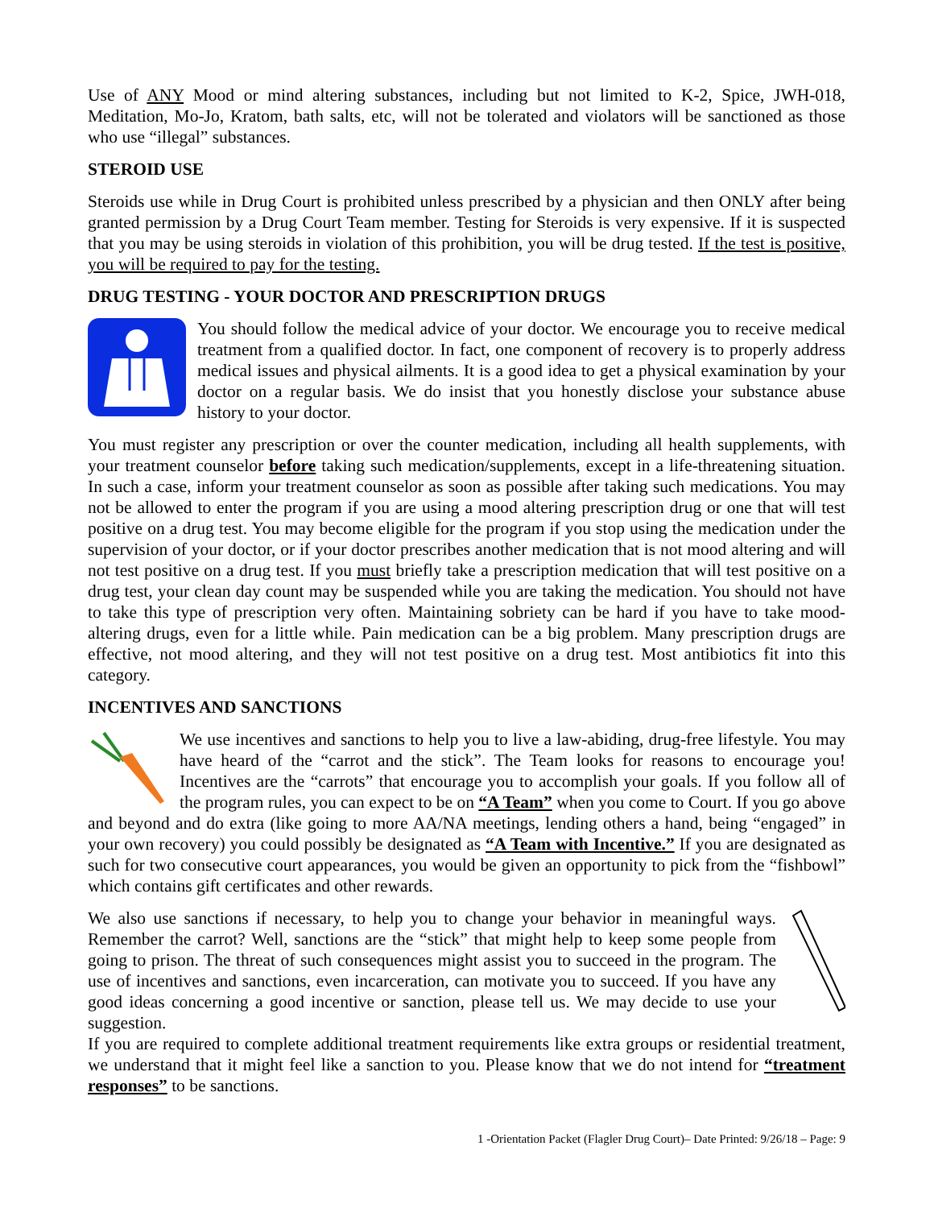Use of ANY Mood or mind altering substances, including but not limited to K-2, Spice, JWH-018, Meditation, Mo-Jo, Kratom, bath salts, etc, will not be tolerated and violators will be sanctioned as those who use “illegal” substances.
STEROID USE
Steroids use while in Drug Court is prohibited unless prescribed by a physician and then ONLY after being granted permission by a Drug Court Team member. Testing for Steroids is very expensive. If it is suspected that you may be using steroids in violation of this prohibition, you will be drug tested. If the test is positive, you will be required to pay for the testing.
DRUG TESTING - YOUR DOCTOR AND PRESCRIPTION DRUGS
You should follow the medical advice of your doctor. We encourage you to receive medical treatment from a qualified doctor. In fact, one component of recovery is to properly address medical issues and physical ailments. It is a good idea to get a physical examination by your doctor on a regular basis. We do insist that you honestly disclose your substance abuse history to your doctor.
You must register any prescription or over the counter medication, including all health supplements, with your treatment counselor before taking such medication/supplements, except in a life-threatening situation. In such a case, inform your treatment counselor as soon as possible after taking such medications. You may not be allowed to enter the program if you are using a mood altering prescription drug or one that will test positive on a drug test. You may become eligible for the program if you stop using the medication under the supervision of your doctor, or if your doctor prescribes another medication that is not mood altering and will not test positive on a drug test. If you must briefly take a prescription medication that will test positive on a drug test, your clean day count may be suspended while you are taking the medication. You should not have to take this type of prescription very often. Maintaining sobriety can be hard if you have to take mood-altering drugs, even for a little while. Pain medication can be a big problem. Many prescription drugs are effective, not mood altering, and they will not test positive on a drug test. Most antibiotics fit into this category.
INCENTIVES AND SANCTIONS
We use incentives and sanctions to help you to live a law-abiding, drug-free lifestyle. You may have heard of the “carrot and the stick”. The Team looks for reasons to encourage you! Incentives are the “carrots” that encourage you to accomplish your goals. If you follow all of the program rules, you can expect to be on “A Team” when you come to Court. If you go above and beyond and do extra (like going to more AA/NA meetings, lending others a hand, being “engaged” in your own recovery) you could possibly be designated as “A Team with Incentive.” If you are designated as such for two consecutive court appearances, you would be given an opportunity to pick from the “fishbowl” which contains gift certificates and other rewards.
We also use sanctions if necessary, to help you to change your behavior in meaningful ways. Remember the carrot? Well, sanctions are the “stick” that might help to keep some people from going to prison. The threat of such consequences might assist you to succeed in the program. The use of incentives and sanctions, even incarceration, can motivate you to succeed. If you have any good ideas concerning a good incentive or sanction, please tell us. We may decide to use your suggestion.
If you are required to complete additional treatment requirements like extra groups or residential treatment, we understand that it might feel like a sanction to you. Please know that we do not intend for “treatment responses” to be sanctions.
1 -Orientation Packet (Flagler Drug Court)– Date Printed: 9/26/18 – Page: 9